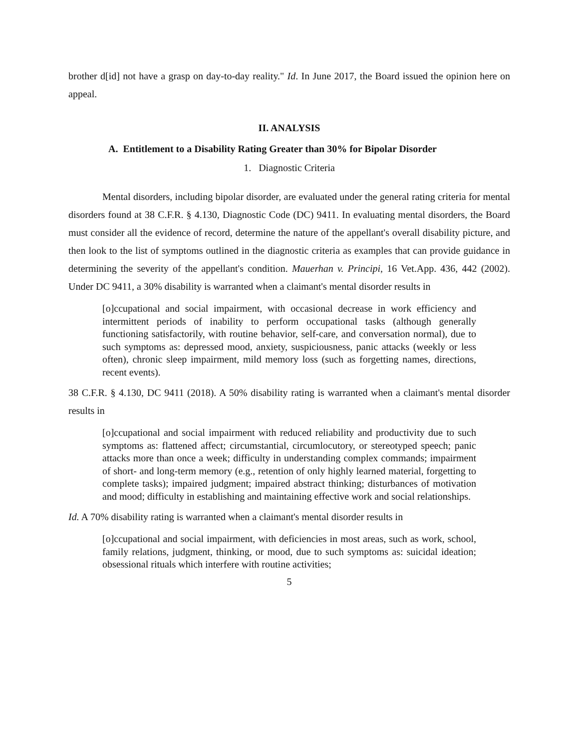brother d[id] not have a grasp on day-to-day reality." Id. In June 2017, the Board issued the opinion here on appeal.
II. ANALYSIS
A. Entitlement to a Disability Rating Greater than 30% for Bipolar Disorder
1. Diagnostic Criteria
Mental disorders, including bipolar disorder, are evaluated under the general rating criteria for mental disorders found at 38 C.F.R. § 4.130, Diagnostic Code (DC) 9411. In evaluating mental disorders, the Board must consider all the evidence of record, determine the nature of the appellant's overall disability picture, and then look to the list of symptoms outlined in the diagnostic criteria as examples that can provide guidance in determining the severity of the appellant's condition. Mauerhan v. Principi, 16 Vet.App. 436, 442 (2002). Under DC 9411, a 30% disability is warranted when a claimant's mental disorder results in
[o]ccupational and social impairment, with occasional decrease in work efficiency and intermittent periods of inability to perform occupational tasks (although generally functioning satisfactorily, with routine behavior, self-care, and conversation normal), due to such symptoms as: depressed mood, anxiety, suspiciousness, panic attacks (weekly or less often), chronic sleep impairment, mild memory loss (such as forgetting names, directions, recent events).
38 C.F.R. § 4.130, DC 9411 (2018). A 50% disability rating is warranted when a claimant's mental disorder results in
[o]ccupational and social impairment with reduced reliability and productivity due to such symptoms as: flattened affect; circumstantial, circumlocutory, or stereotyped speech; panic attacks more than once a week; difficulty in understanding complex commands; impairment of short- and long-term memory (e.g., retention of only highly learned material, forgetting to complete tasks); impaired judgment; impaired abstract thinking; disturbances of motivation and mood; difficulty in establishing and maintaining effective work and social relationships.
Id. A 70% disability rating is warranted when a claimant's mental disorder results in
[o]ccupational and social impairment, with deficiencies in most areas, such as work, school, family relations, judgment, thinking, or mood, due to such symptoms as: suicidal ideation; obsessional rituals which interfere with routine activities;
5